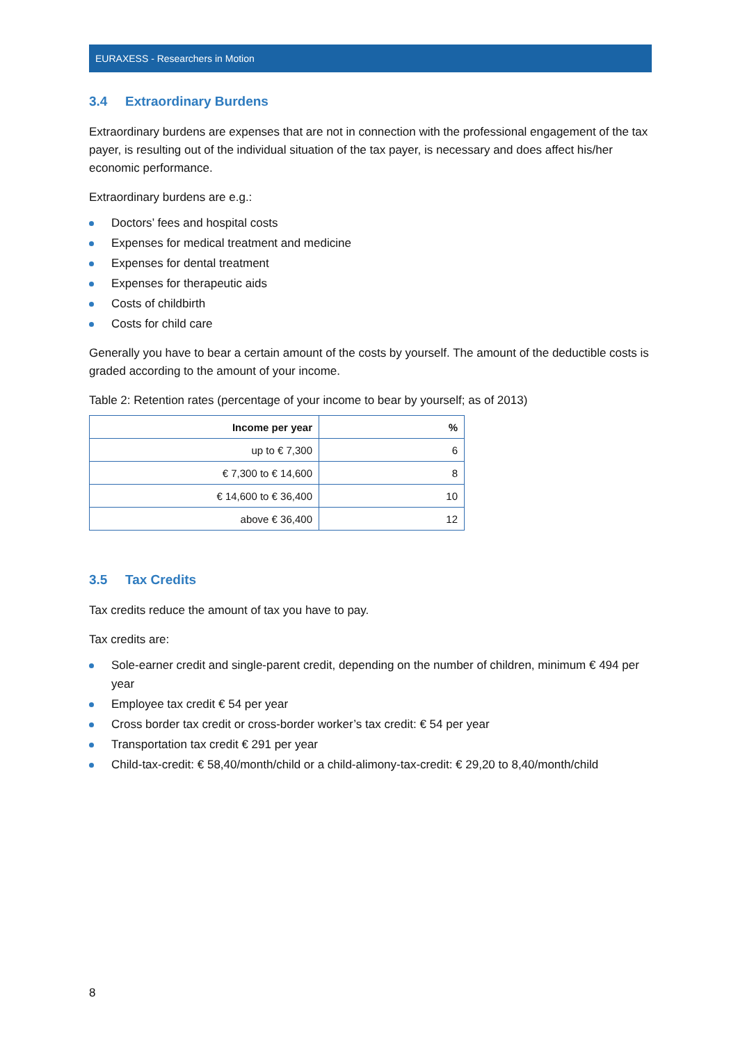EURAXESS - Researchers in Motion
3.4 Extraordinary Burdens
Extraordinary burdens are expenses that are not in connection with the professional engagement of the tax payer, is resulting out of the individual situation of the tax payer, is necessary and does affect his/her economic performance.
Extraordinary burdens are e.g.:
Doctors’ fees and hospital costs
Expenses for medical treatment and medicine
Expenses for dental treatment
Expenses for therapeutic aids
Costs of childbirth
Costs for child care
Generally you have to bear a certain amount of the costs by yourself. The amount of the deductible costs is graded according to the amount of your income.
Table 2: Retention rates (percentage of your income to bear by yourself; as of 2013)
| Income per year | % |
| --- | --- |
| up to € 7,300 | 6 |
| € 7,300 to € 14,600 | 8 |
| € 14,600 to € 36,400 | 10 |
| above € 36,400 | 12 |
3.5 Tax Credits
Tax credits reduce the amount of tax you have to pay.
Tax credits are:
Sole-earner credit and single-parent credit, depending on the number of children, minimum € 494 per year
Employee tax credit € 54 per year
Cross border tax credit or cross-border worker’s tax credit: € 54 per year
Transportation tax credit € 291 per year
Child-tax-credit: € 58,40/month/child or a child-alimony-tax-credit: € 29,20 to 8,40/month/child
8